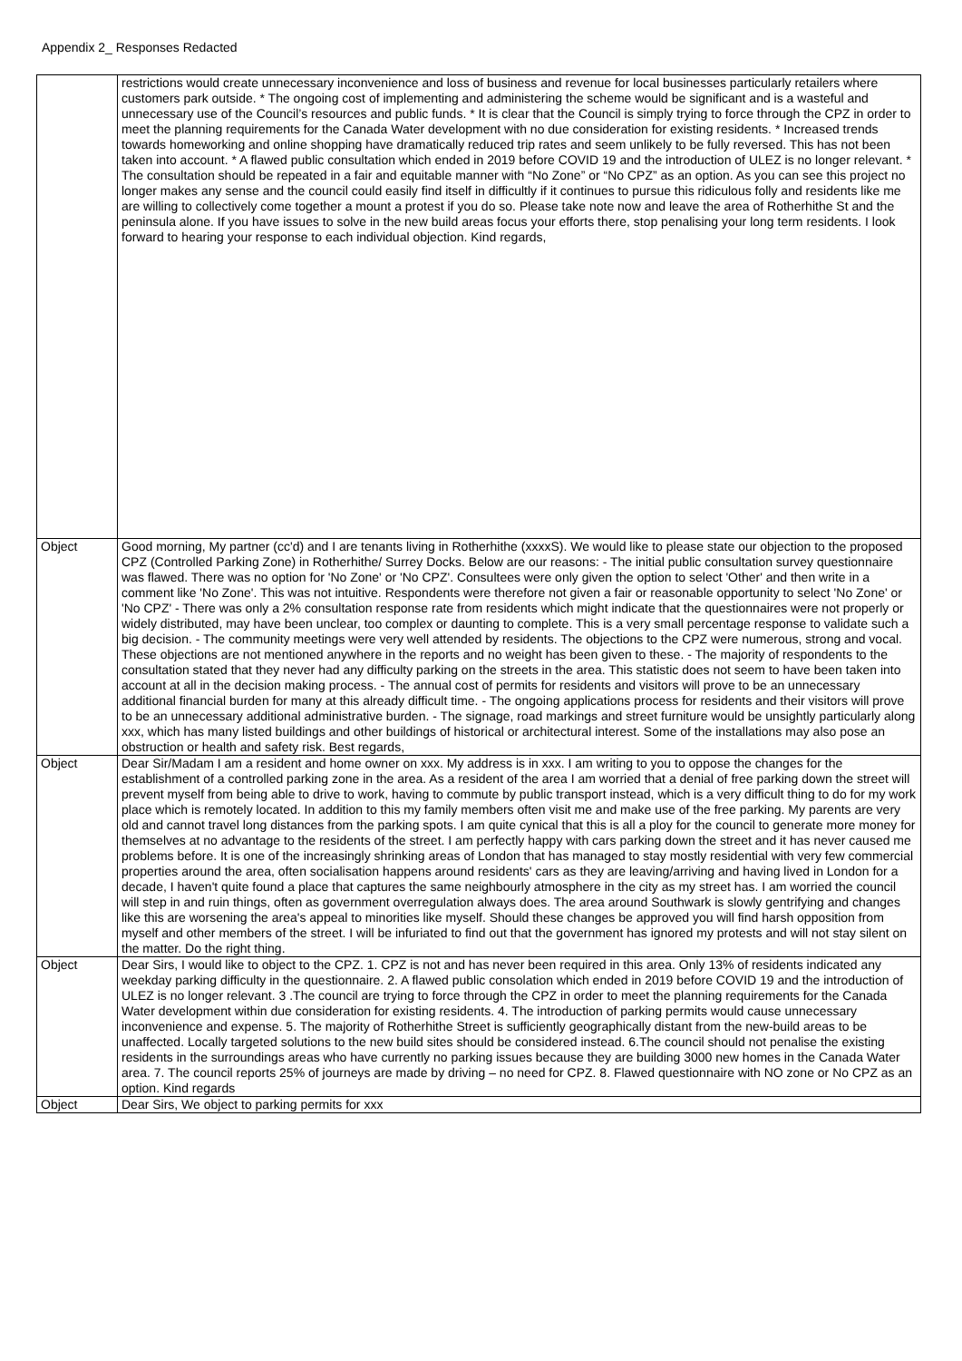Appendix 2_ Responses Redacted
| | restrictions would create unnecessary inconvenience and loss of business and revenue for local businesses particularly retailers where customers park outside. * The ongoing cost of implementing and administering the scheme would be significant and is a wasteful and unnecessary use of the Council’s resources and public funds. * It is clear that the Council is simply trying to force through the CPZ in order to meet the planning requirements for the Canada Water development with no due consideration for existing residents. * Increased trends towards homeworking and online shopping have dramatically reduced trip rates and seem unlikely to be fully reversed. This has not been taken into account. * A flawed public consultation which ended in 2019 before COVID 19 and the introduction of ULEZ is no longer relevant. * The consultation should be repeated in a fair and equitable manner with “No Zone” or “No CPZ” as an option. As you can see this project no longer makes any sense and the council could easily find itself in difficultly if it continues to pursue this ridiculous folly and residents like me are willing to collectively come together a mount a protest if you do so. Please take note now and leave the area of Rotherhithe St and the peninsula alone. If you have issues to solve in the new build areas focus your efforts there, stop penalising your long term residents. I look forward to hearing your response to each individual objection. Kind regards, |
| Object | Good morning, My partner (cc'd) and I are tenants living in Rotherhithe (xxxxS). We would like to please state our objection to the proposed CPZ (Controlled Parking Zone) in Rotherhithe/ Surrey Docks. Below are our reasons: - The initial public consultation survey questionnaire was flawed. There was no option for 'No Zone' or 'No CPZ'. Consultees were only given the option to select 'Other' and then write in a comment like 'No Zone'. This was not intuitive. Respondents were therefore not given a fair or reasonable opportunity to select 'No Zone' or 'No CPZ' - There was only a 2% consultation response rate from residents which might indicate that the questionnaires were not properly or widely distributed, may have been unclear, too complex or daunting to complete. This is a very small percentage response to validate such a big decision. - The community meetings were very well attended by residents. The objections to the CPZ were numerous, strong and vocal. These objections are not mentioned anywhere in the reports and no weight has been given to these. - The majority of respondents to the consultation stated that they never had any difficulty parking on the streets in the area. This statistic does not seem to have been taken into account at all in the decision making process. - The annual cost of permits for residents and visitors will prove to be an unnecessary additional financial burden for many at this already difficult time. - The ongoing applications process for residents and their visitors will prove to be an unnecessary additional administrative burden. - The signage, road markings and street furniture would be unsightly particularly along xxx, which has many listed buildings and other buildings of historical or architectural interest. Some of the installations may also pose an obstruction or health and safety risk. Best regards, |
| Object | Dear Sir/Madam I am a resident and home owner on xxx. My address is in xxx. I am writing to you to oppose the changes for the establishment of a controlled parking zone in the area. As a resident of the area I am worried that a denial of free parking down the street will prevent myself from being able to drive to work, having to commute by public transport instead, which is a very difficult thing to do for my work place which is remotely located. In addition to this my family members often visit me and make use of the free parking. My parents are very old and cannot travel long distances from the parking spots. I am quite cynical that this is all a ploy for the council to generate more money for themselves at no advantage to the residents of the street. I am perfectly happy with cars parking down the street and it has never caused me problems before. It is one of the increasingly shrinking areas of London that has managed to stay mostly residential with very few commercial properties around the area, often socialisation happens around residents' cars as they are leaving/arriving and having lived in London for a decade, I haven't quite found a place that captures the same neighbourly atmosphere in the city as my street has. I am worried the council will step in and ruin things, often as government overregulation always does. The area around Southwark is slowly gentrifying and changes like this are worsening the area's appeal to minorities like myself. Should these changes be approved you will find harsh opposition from myself and other members of the street. I will be infuriated to find out that the government has ignored my protests and will not stay silent on the matter. Do the right thing. |
| Object | Dear Sirs, I would like to object to the CPZ. 1. CPZ is not and has never been required in this area. Only 13% of residents indicated any weekday parking difficulty in the questionnaire. 2. A flawed public consolation which ended in 2019 before COVID 19 and the introduction of ULEZ is no longer relevant. 3 .The council are trying to force through the CPZ in order to meet the planning requirements for the Canada Water development within due consideration for existing residents. 4. The introduction of parking permits would cause unnecessary inconvenience and expense. 5. The majority of Rotherhithe Street is sufficiently geographically distant from the new-build areas to be unaffected. Locally targeted solutions to the new build sites should be considered instead. 6.The council should not penalise the existing residents in the surroundings areas who have currently no parking issues because they are building 3000 new homes in the Canada Water area. 7. The council reports 25% of journeys are made by driving – no need for CPZ. 8. Flawed questionnaire with NO zone or No CPZ as an option. Kind regards |
| Object | Dear Sirs, We object to parking permits for xxx |